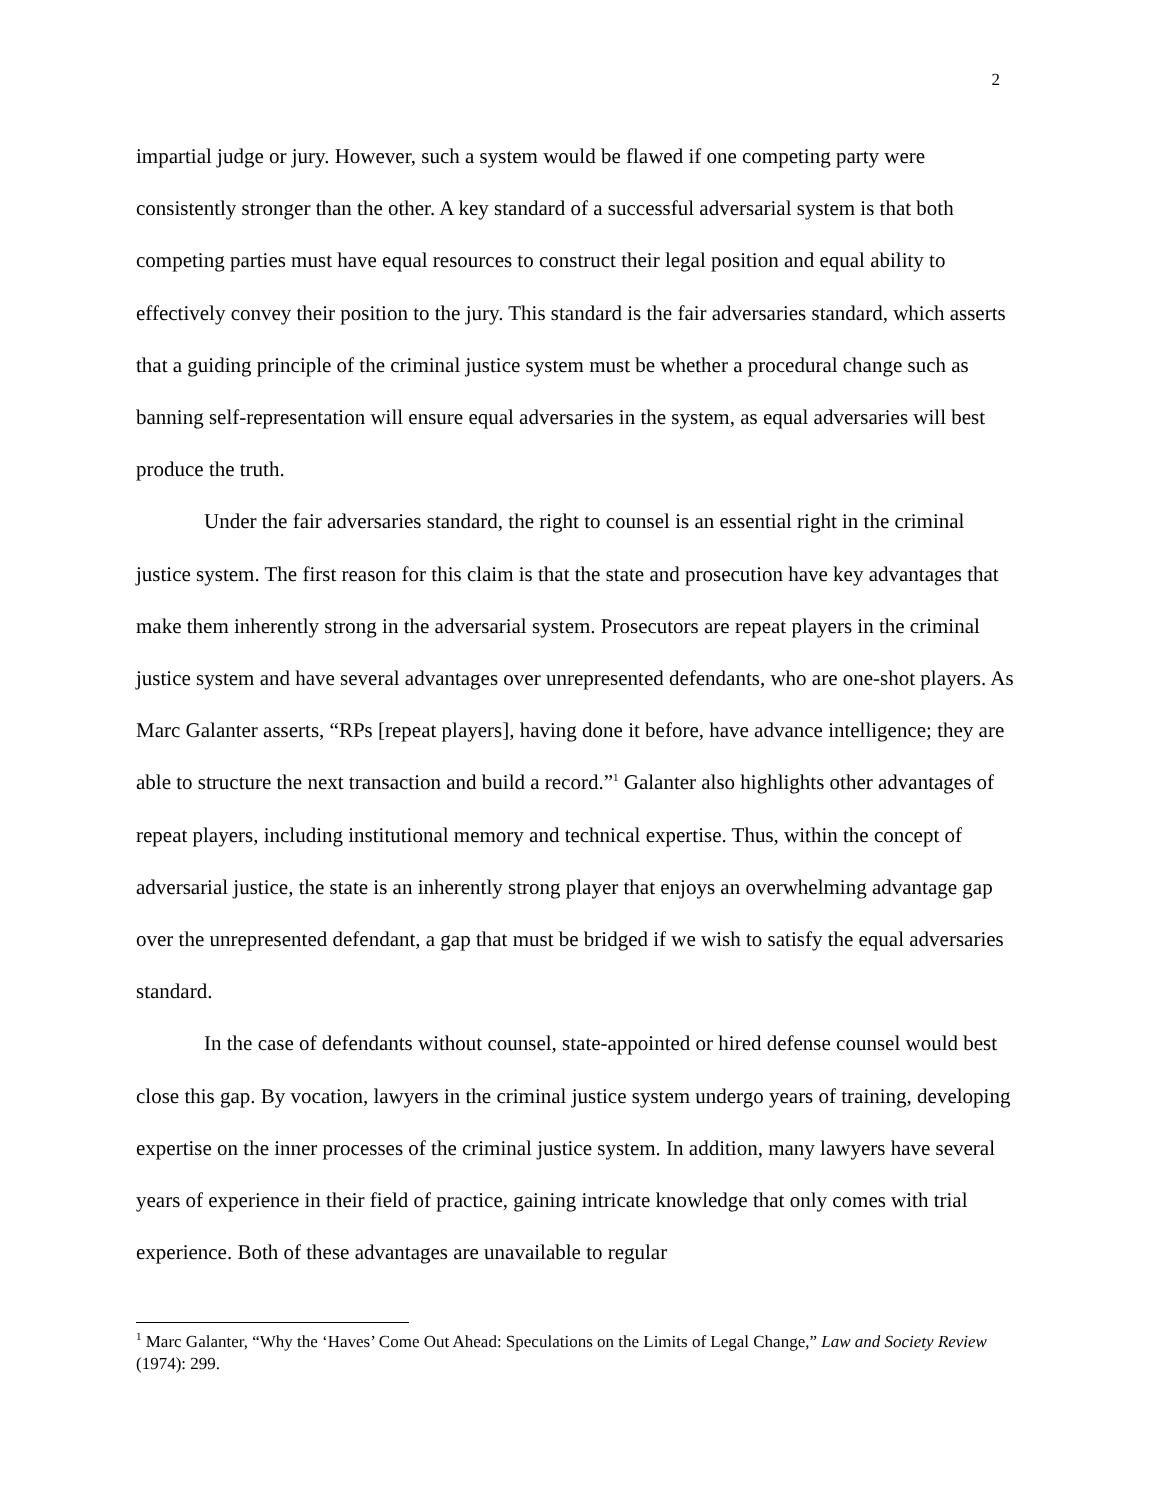2
impartial judge or jury. However, such a system would be flawed if one competing party were consistently stronger than the other. A key standard of a successful adversarial system is that both competing parties must have equal resources to construct their legal position and equal ability to effectively convey their position to the jury. This standard is the fair adversaries standard, which asserts that a guiding principle of the criminal justice system must be whether a procedural change such as banning self-representation will ensure equal adversaries in the system, as equal adversaries will best produce the truth.
Under the fair adversaries standard, the right to counsel is an essential right in the criminal justice system. The first reason for this claim is that the state and prosecution have key advantages that make them inherently strong in the adversarial system. Prosecutors are repeat players in the criminal justice system and have several advantages over unrepresented defendants, who are one-shot players. As Marc Galanter asserts, “RPs [repeat players], having done it before, have advance intelligence; they are able to structure the next transaction and build a record.”<sup>1</sup> Galanter also highlights other advantages of repeat players, including institutional memory and technical expertise. Thus, within the concept of adversarial justice, the state is an inherently strong player that enjoys an overwhelming advantage gap over the unrepresented defendant, a gap that must be bridged if we wish to satisfy the equal adversaries standard.
In the case of defendants without counsel, state-appointed or hired defense counsel would best close this gap. By vocation, lawyers in the criminal justice system undergo years of training, developing expertise on the inner processes of the criminal justice system. In addition, many lawyers have several years of experience in their field of practice, gaining intricate knowledge that only comes with trial experience. Both of these advantages are unavailable to regular
<sup>1</sup> Marc Galanter, “Why the ‘Haves’ Come Out Ahead: Speculations on the Limits of Legal Change,” Law and Society Review (1974): 299.